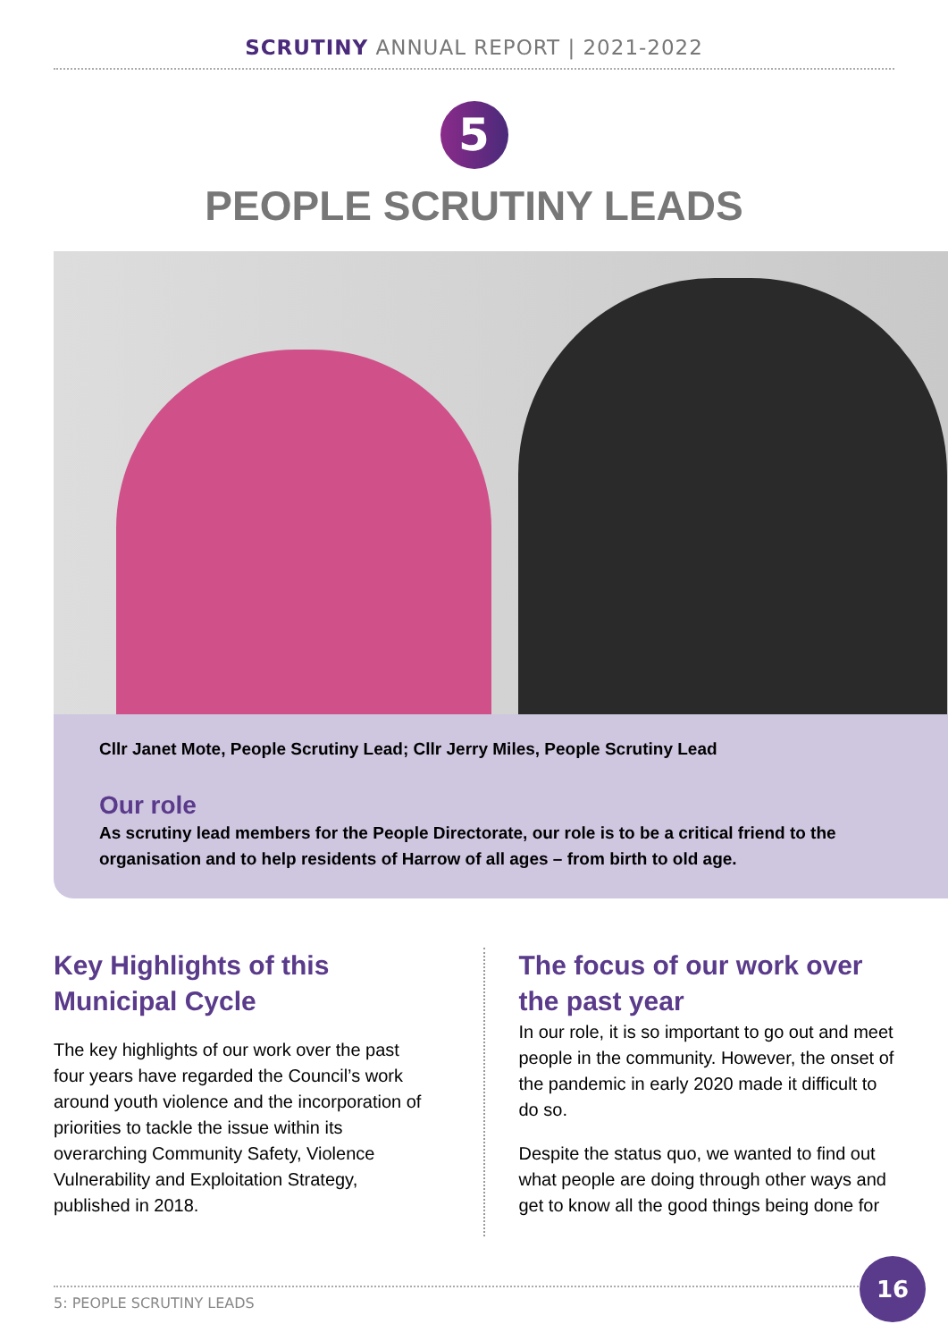SCRUTINY ANNUAL REPORT | 2021-2022
5
PEOPLE SCRUTINY LEADS
Cllr Janet Mote, People Scrutiny Lead; Cllr Jerry Miles, People Scrutiny Lead
Our role
As scrutiny lead members for the People Directorate, our role is to be a critical friend to the organisation and to help residents of Harrow of all ages – from birth to old age.
Key Highlights of this Municipal Cycle
The key highlights of our work over the past four years have regarded the Council’s work around youth violence and the incorporation of priorities to tackle the issue within its overarching Community Safety, Violence Vulnerability and Exploitation Strategy, published in 2018.
The focus of our work over the past year
In our role, it is so important to go out and meet people in the community. However, the onset of the pandemic in early 2020 made it difficult to do so.
Despite the status quo, we wanted to find out what people are doing through other ways and get to know all the good things being done for
5: PEOPLE SCRUTINY LEADS
16